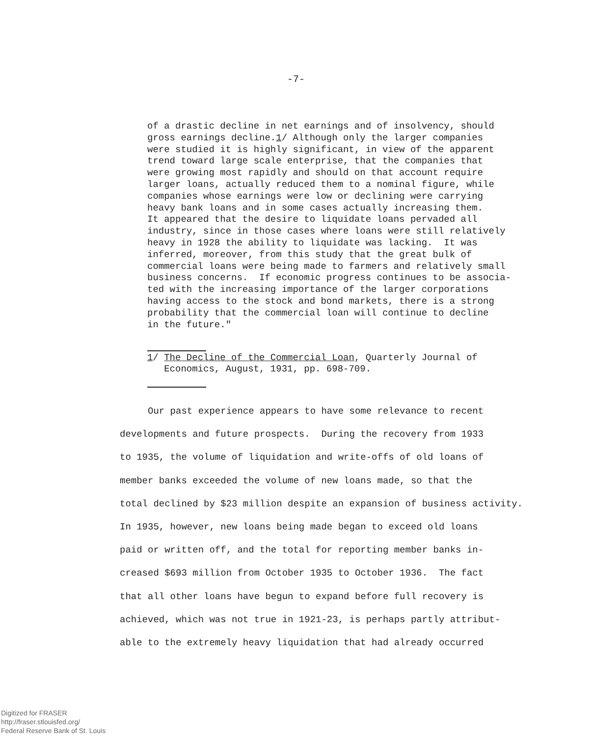-7-
of a drastic decline in net earnings and of insolvency, should gross earnings decline.1/ Although only the larger companies were studied it is highly significant, in view of the apparent trend toward large scale enterprise, that the companies that were growing most rapidly and should on that account require larger loans, actually reduced them to a nominal figure, while companies whose earnings were low or declining were carrying heavy bank loans and in some cases actually increasing them. It appeared that the desire to liquidate loans pervaded all industry, since in those cases where loans were still relatively heavy in 1928 the ability to liquidate was lacking. It was inferred, moreover, from this study that the great bulk of commercial loans were being made to farmers and relatively small business concerns. If economic progress continues to be associa- ted with the increasing importance of the larger corporations having access to the stock and bond markets, there is a strong probability that the commercial loan will continue to decline in the future."
1/ The Decline of the Commercial Loan, Quarterly Journal of Economics, August, 1931, pp. 698-709.
Our past experience appears to have some relevance to recent developments and future prospects. During the recovery from 1933 to 1935, the volume of liquidation and write-offs of old loans of member banks exceeded the volume of new loans made, so that the total declined by $23 million despite an expansion of business activity. In 1935, however, new loans being made began to exceed old loans paid or written off, and the total for reporting member banks in- creased $693 million from October 1935 to October 1936. The fact that all other loans have begun to expand before full recovery is achieved, which was not true in 1921-23, is perhaps partly attribut- able to the extremely heavy liquidation that had already occurred
Digitized for FRASER
http://fraser.stlouisfed.org/
Federal Reserve Bank of St. Louis